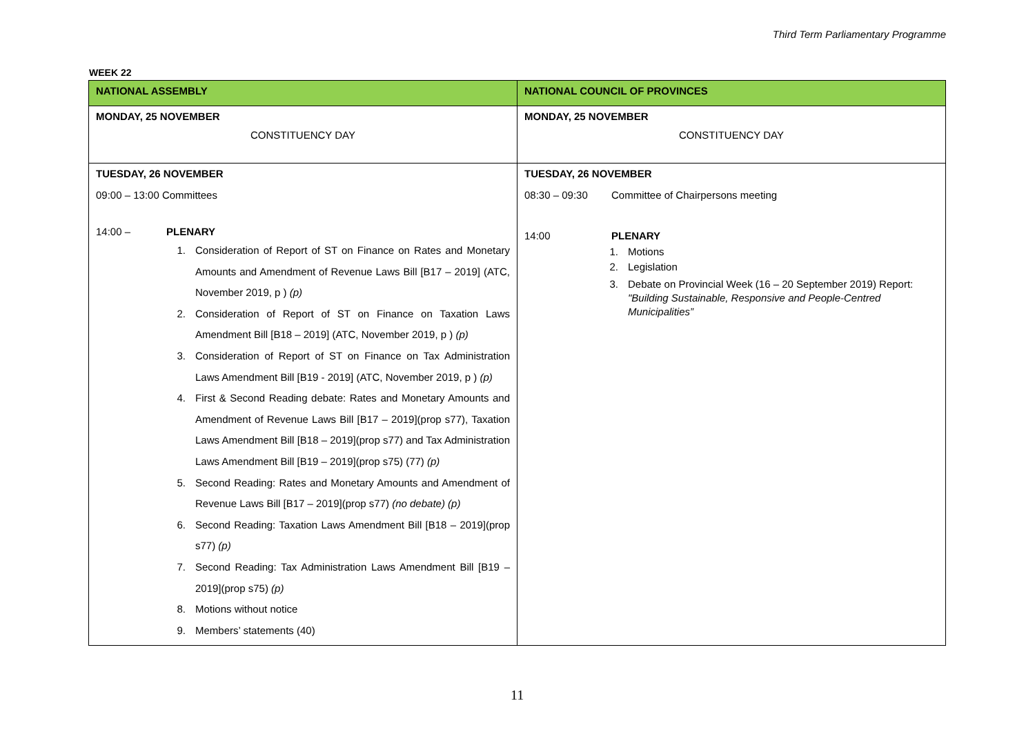Third Term Parliamentary Programme
WEEK 22
| NATIONAL ASSEMBLY | NATIONAL COUNCIL OF PROVINCES |
| --- | --- |
| MONDAY, 25 NOVEMBER CONSTITUENCY DAY | MONDAY, 25 NOVEMBER CONSTITUENCY DAY |
| TUESDAY, 26 NOVEMBER 09:00 – 13:00 Committees 14:00 – PLENARY 1. Consideration of Report of ST on Finance on Rates and Monetary Amounts and Amendment of Revenue Laws Bill [B17 – 2019] (ATC, November 2019, p ) (p) 2. Consideration of Report of ST on Finance on Taxation Laws Amendment Bill [B18 – 2019] (ATC, November 2019, p ) (p) 3. Consideration of Report of ST on Finance on Tax Administration Laws Amendment Bill [B19 - 2019] (ATC, November 2019, p ) (p) 4. First & Second Reading debate: Rates and Monetary Amounts and Amendment of Revenue Laws Bill [B17 – 2019](prop s77), Taxation Laws Amendment Bill [B18 – 2019](prop s77) and Tax Administration Laws Amendment Bill [B19 – 2019](prop s75) (77) (p) 5. Second Reading: Rates and Monetary Amounts and Amendment of Revenue Laws Bill [B17 – 2019](prop s77) (no debate) (p) 6. Second Reading: Taxation Laws Amendment Bill [B18 – 2019](prop s77) (p) 7. Second Reading: Tax Administration Laws Amendment Bill [B19 – 2019](prop s75) (p) 8. Motions without notice 9. Members’ statements (40) | TUESDAY, 26 NOVEMBER 08:30 – 09:30 Committee of Chairpersons meeting 14:00 PLENARY 1. Motions 2. Legislation 3. Debate on Provincial Week (16 – 20 September 2019) Report: "Building Sustainable, Responsive and People-Centred Municipalities” |
11